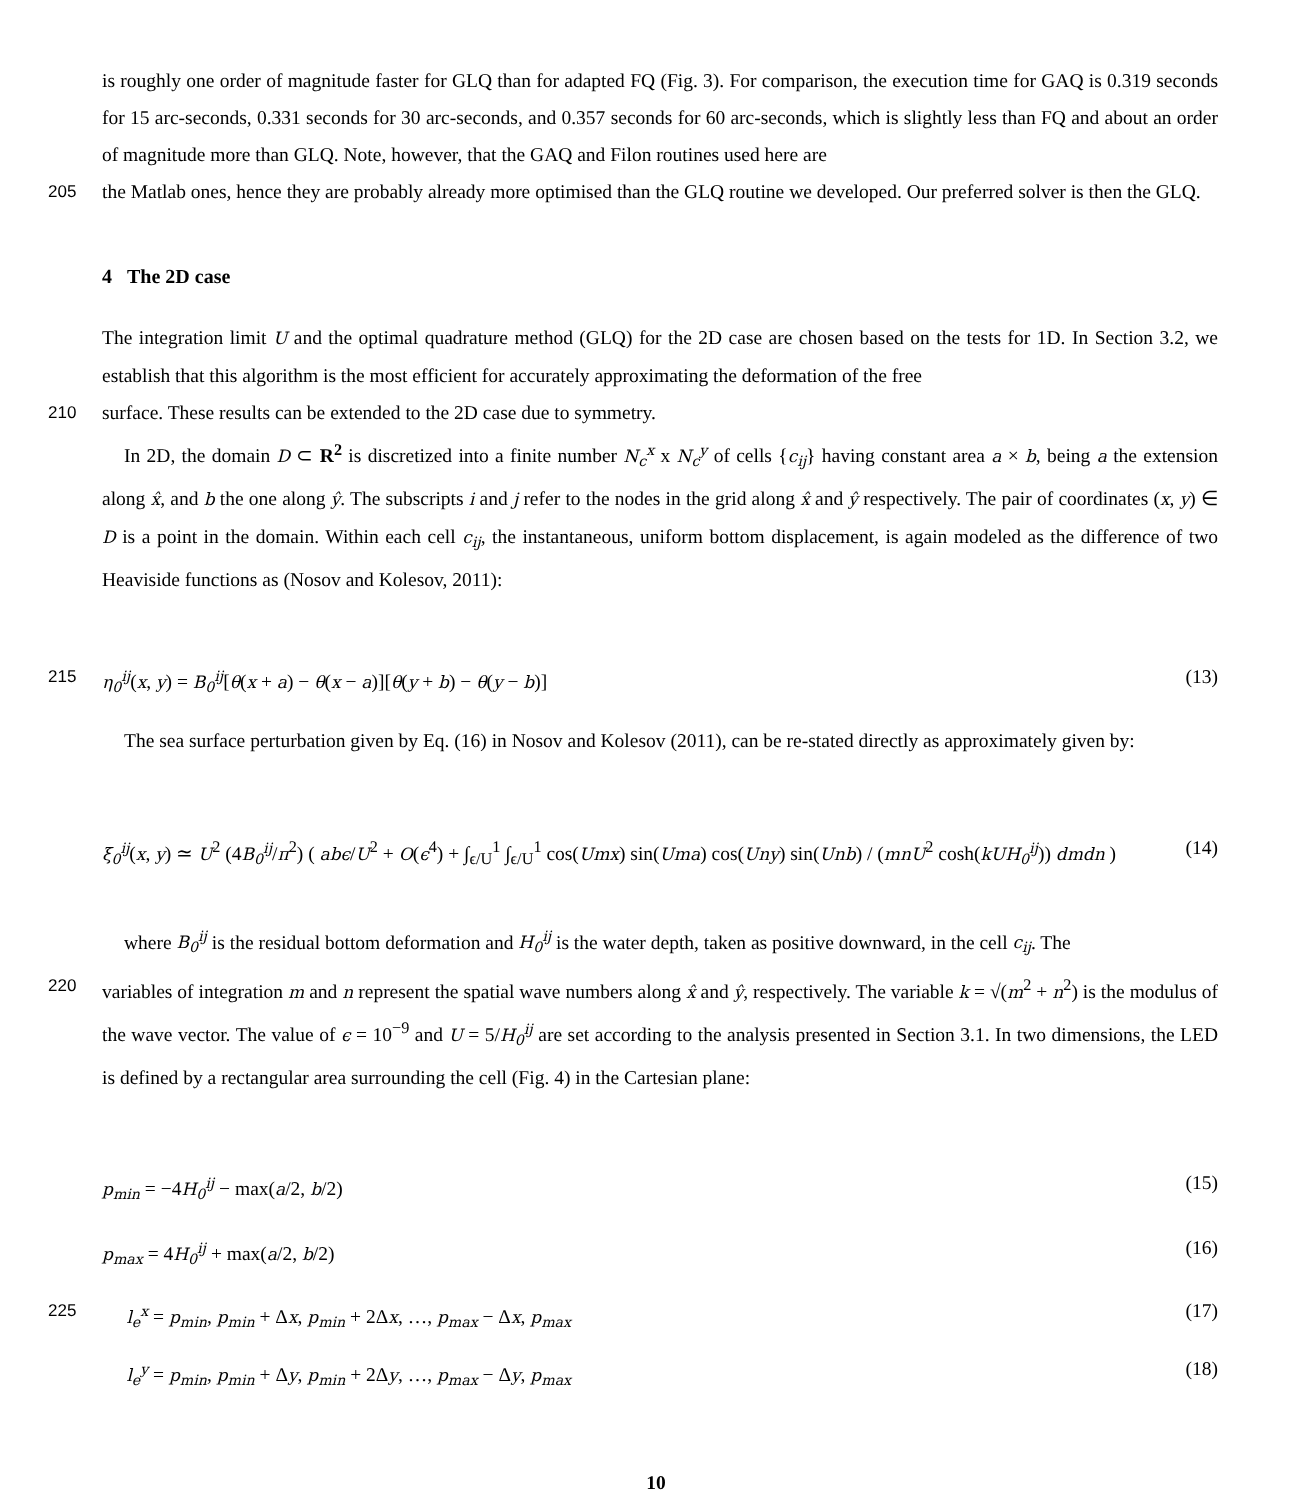is roughly one order of magnitude faster for GLQ than for adapted FQ (Fig. 3). For comparison, the execution time for GAQ is 0.319 seconds for 15 arc-seconds, 0.331 seconds for 30 arc-seconds, and 0.357 seconds for 60 arc-seconds, which is slightly less than FQ and about an order of magnitude more than GLQ. Note, however, that the GAQ and Filon routines used here are
205 the Matlab ones, hence they are probably already more optimised than the GLQ routine we developed. Our preferred solver is then the GLQ.
4 The 2D case
The integration limit U and the optimal quadrature method (GLQ) for the 2D case are chosen based on the tests for 1D. In Section 3.2, we establish that this algorithm is the most efficient for accurately approximating the deformation of the free
210 surface. These results can be extended to the 2D case due to symmetry.
In 2D, the domain D ⊂ R<sup>2</sup> is discretized into a finite number N<sub>c</sub><sup>x</sup> x N<sub>c</sub><sup>y</sup> of cells {c<sub>ij</sub>} having constant area a × b, being a the extension along x̂, and b the one along ŷ. The subscripts i and j refer to the nodes in the grid along x̂ and ŷ respectively. The pair of coordinates (x, y) ∈ D is a point in the domain. Within each cell c<sub>ij</sub>, the instantaneous, uniform bottom displacement, is again modeled as the difference of two Heaviside functions as (Nosov and Kolesov, 2011):
215 η<sub>0</sub><sup>ij</sup>(x, y) = B<sub>0</sub><sup>ij</sup>[θ(x + a) − θ(x − a)][θ(y + b) − θ(y − b)] (13)
The sea surface perturbation given by Eq. (16) in Nosov and Kolesov (2011), can be re-stated directly as approximately given by:
ξ<sub>0</sub><sup>ij</sup>(x, y) ≃ U<sup>2</sup> (4B<sub>0</sub><sup>ij</sup>/π<sup>2</sup>) ( abϵ/U<sup>2</sup> + O(ϵ<sup>4</sup>) + ∫<sub>ϵ/U</sub><sup>1</sup> ∫<sub>ϵ/U</sub><sup>1</sup> cos(Umx) sin(Uma) cos(Uny) sin(Unb) / (mnU<sup>2</sup> cosh(kUH<sub>0</sub><sup>ij</sup>)) dmdn ) (14)
where B<sub>0</sub><sup>ij</sup> is the residual bottom deformation and H<sub>0</sub><sup>ij</sup> is the water depth, taken as positive downward, in the cell c<sub>ij</sub>. The
220 variables of integration m and n represent the spatial wave numbers along x̂ and ŷ, respectively. The variable k = √(m<sup>2</sup> + n<sup>2</sup>) is the modulus of the wave vector. The value of ϵ = 10<sup>−9</sup> and U = 5/H<sub>0</sub><sup>ij</sup> are set according to the analysis presented in Section 3.1. In two dimensions, the LED is defined by a rectangular area surrounding the cell (Fig. 4) in the Cartesian plane:
p<sub>min</sub> = −4H<sub>0</sub><sup>ij</sup> − max(a/2, b/2) (15)
p<sub>max</sub> = 4H<sub>0</sub><sup>ij</sup> + max(a/2, b/2) (16)
225 l<sub>e</sub><sup>x</sup> = p<sub>min</sub>, p<sub>min</sub> + Δx, p<sub>min</sub> + 2Δx, …, p<sub>max</sub> − Δx, p<sub>max</sub> (17)
l<sub>e</sub><sup>y</sup> = p<sub>min</sub>, p<sub>min</sub> + Δy, p<sub>min</sub> + 2Δy, …, p<sub>max</sub> − Δy, p<sub>max</sub> (18)
10